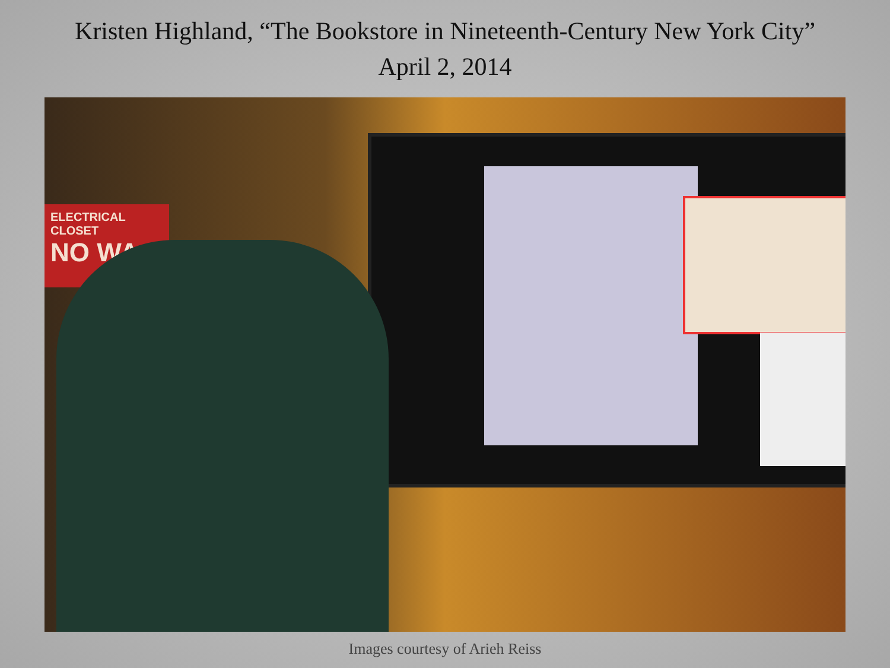Kristen Highland, “The Bookstore in Nineteenth-Century New York City”
April 2, 2014
ELECTRICAL CLOSET
NO WA
Images courtesy of Arieh Reiss